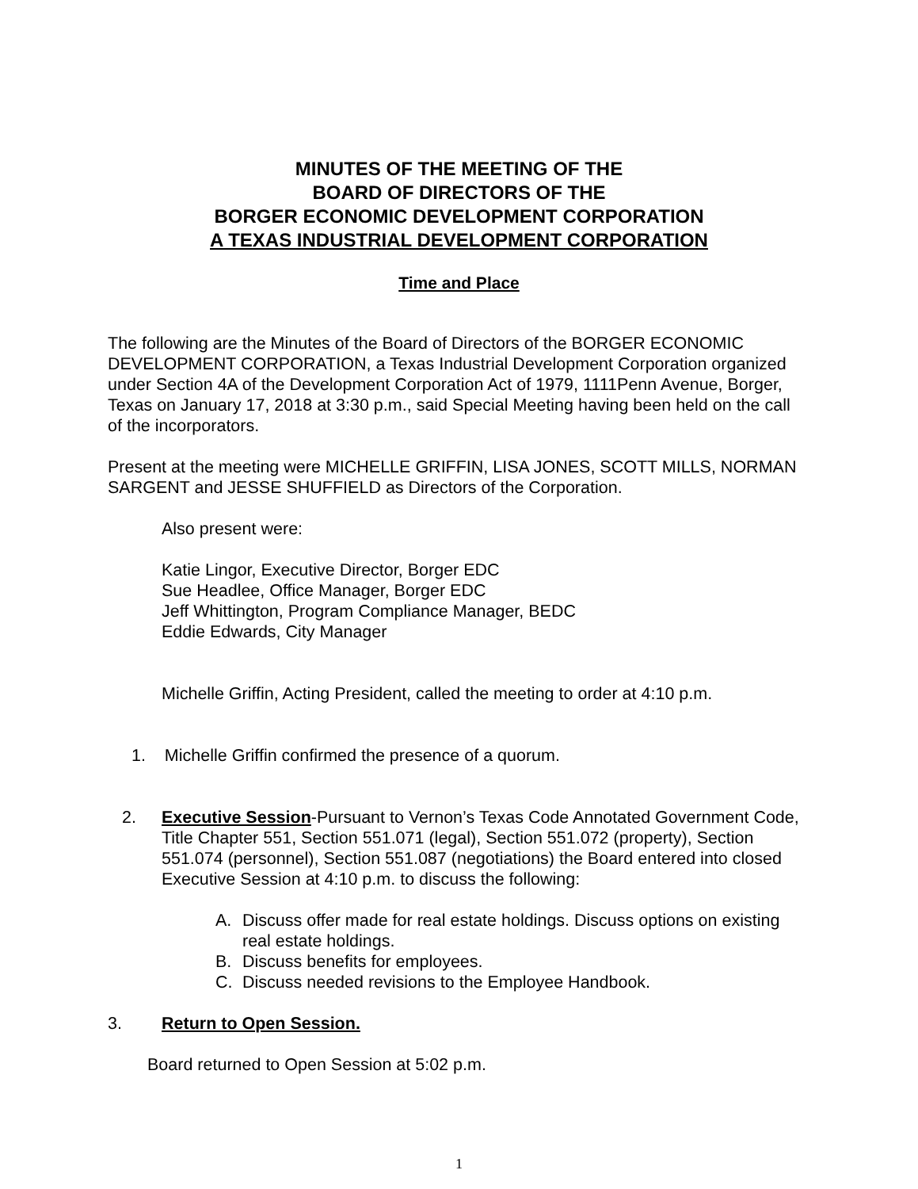MINUTES OF THE MEETING OF THE
BOARD OF DIRECTORS OF THE
BORGER ECONOMIC DEVELOPMENT CORPORATION
A TEXAS INDUSTRIAL DEVELOPMENT CORPORATION
Time and Place
The following are the Minutes of the Board of Directors of the BORGER ECONOMIC DEVELOPMENT CORPORATION, a Texas Industrial Development Corporation organized under Section 4A of the Development Corporation Act of 1979, 1111Penn Avenue, Borger, Texas on January 17, 2018 at 3:30 p.m., said Special Meeting having been held on the call of the incorporators.
Present at the meeting were MICHELLE GRIFFIN, LISA JONES, SCOTT MILLS, NORMAN SARGENT and JESSE SHUFFIELD as Directors of the Corporation.
Also present were:
Katie Lingor, Executive Director, Borger EDC
Sue Headlee, Office Manager, Borger EDC
Jeff Whittington, Program Compliance Manager, BEDC
Eddie Edwards, City Manager
Michelle Griffin, Acting President, called the meeting to order at 4:10 p.m.
1. Michelle Griffin confirmed the presence of a quorum.
2. Executive Session-Pursuant to Vernon’s Texas Code Annotated Government Code, Title Chapter 551, Section 551.071 (legal), Section 551.072 (property), Section 551.074 (personnel), Section 551.087 (negotiations) the Board entered into closed Executive Session at 4:10 p.m. to discuss the following:
A. Discuss offer made for real estate holdings. Discuss options on existing real estate holdings.
B. Discuss benefits for employees.
C. Discuss needed revisions to the Employee Handbook.
3. Return to Open Session.
Board returned to Open Session at 5:02 p.m.
1